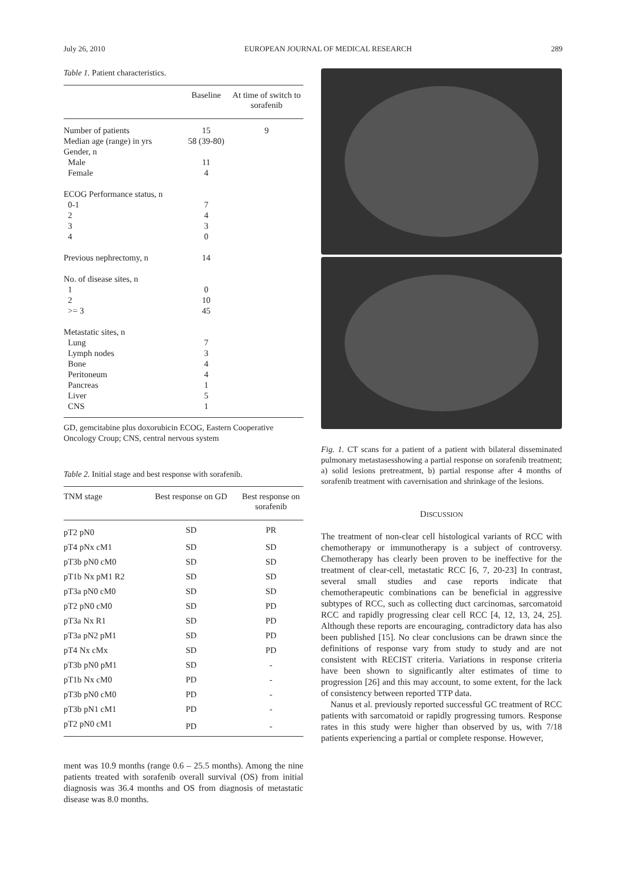July 26, 2010 EUROPEAN JOURNAL OF MEDICAL RESEARCH 289
Table 1. Patient characteristics.
| | Baseline | At time of switch to sorafenib |
| --- | --- | --- |
| Number of patients | 15 | 9 |
| Median age (range) in yrs | 58 (39-80) | |
| Gender, n | | |
| Male | 11 | |
| Female | 4 | |
| ECOG Performance status, n | | |
| 0-1 | 7 | |
| 2 | 4 | |
| 3 | 3 | |
| 4 | 0 | |
| Previous nephrectomy, n | 14 | |
| No. of disease sites, n | | |
| 1 | 0 | |
| 2 | 10 | |
| >= 3 | 45 | |
| Metastatic sites, n | | |
| Lung | 7 | |
| Lymph nodes | 3 | |
| Bone | 4 | |
| Peritoneum | 4 | |
| Pancreas | 1 | |
| Liver | 5 | |
| CNS | 1 | |
GD, gemcitabine plus doxorubicin ECOG, Eastern Cooperative Oncology Croup; CNS, central nervous system
Table 2. Initial stage and best response with sorafenib.
| TNM stage | Best response on GD | Best response on sorafenib |
| --- | --- | --- |
| pT2 pN0 | SD | PR |
| pT4 pNx cM1 | SD | SD |
| pT3b pN0 cM0 | SD | SD |
| pT1b Nx pM1 R2 | SD | SD |
| pT3a pN0 cM0 | SD | SD |
| pT2 pN0 cM0 | SD | PD |
| pT3a Nx R1 | SD | PD |
| pT3a pN2 pM1 | SD | PD |
| pT4 Nx cMx | SD | PD |
| pT3b pN0 pM1 | SD | - |
| pT1b Nx cM0 | PD | - |
| pT3b pN0 cM0 | PD | - |
| pT3b pN1 cM1 | PD | - |
| pT2 pN0 cM1 | PD | - |
ment was 10.9 months (range 0.6 – 25.5 months). Among the nine patients treated with sorafenib overall survival (OS) from initial diagnosis was 36.4 months and OS from diagnosis of metastatic disease was 8.0 months.
Fig. 1. CT scans for a patient of a patient with bilateral disseminated pulmonary metastasesshowing a partial response on sorafenib treatment; a) solid lesions pretreatment, b) partial response after 4 months of sorafenib treatment with cavernisation and shrinkage of the lesions.
DISCUSSION
The treatment of non-clear cell histological variants of RCC with chemotherapy or immunotherapy is a subject of controversy. Chemotherapy has clearly been proven to be ineffective for the treatment of clear-cell, metastatic RCC [6, 7, 20-23] In contrast, several small studies and case reports indicate that chemotherapeutic combinations can be beneficial in aggressive subtypes of RCC, such as collecting duct carcinomas, sarcomatoid RCC and rapidly progressing clear cell RCC [4, 12, 13, 24, 25]. Although these reports are encouraging, contradictory data has also been published [15]. No clear conclusions can be drawn since the definitions of response vary from study to study and are not consistent with RECIST criteria. Variations in response criteria have been shown to significantly alter estimates of time to progression [26] and this may account, to some extent, for the lack of consistency between reported TTP data.
Nanus et al. previously reported successful GC treatment of RCC patients with sarcomatoid or rapidly progressing tumors. Response rates in this study were higher than observed by us, with 7/18 patients experiencing a partial or complete response. However,